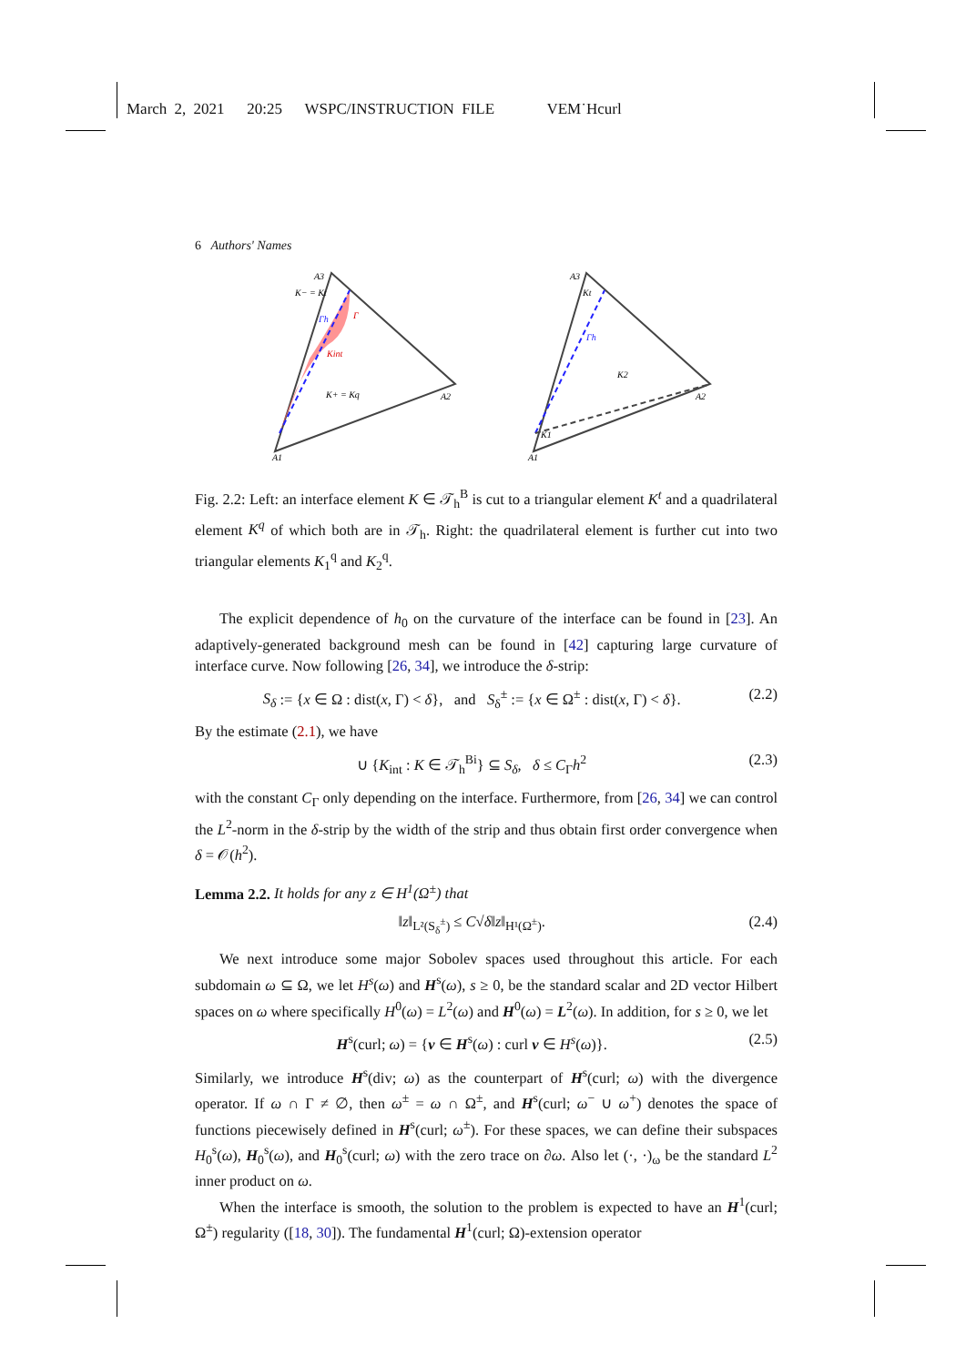March 2, 2021 20:25 WSPC/INSTRUCTION FILE VEM˙Hcurl
6 Authors' Names
A3
K− = Kt
Γh
Γ
Kint
K+ = Kq
A2
A1
A3
Kt
Γh
K2
A2
K1
A1
Fig. 2.2: Left: an interface element K ∈ 𝒯<sub>h</sub><sup>B</sup> is cut to a triangular element K<sup>t</sup> and a quadrilateral element K<sup>q</sup> of which both are in 𝒯<sub>h</sub>. Right: the quadrilateral element is further cut into two triangular elements K<sub>1</sub><sup>q</sup> and K<sub>2</sub><sup>q</sup>.
The explicit dependence of h<sub>0</sub> on the curvature of the interface can be found in [23]. An adaptively-generated background mesh can be found in [42] capturing large curvature of interface curve. Now following [26, 34], we introduce the δ-strip:
S<sub>δ</sub> := {x ∈ Ω : dist(x, Γ) < δ}, and S<sub>δ</sub><sup>±</sup> := {x ∈ Ω<sup>±</sup> : dist(x, Γ) < δ}. (2.2)
By the estimate (2.1), we have
∪ {K<sub>int</sub> : K ∈ 𝒯<sub>h</sub><sup>Bi</sup>} ⊆ S<sub>δ</sub>, δ ≤ C<sub>Γ</sub>h<sup>2</sup> (2.3)
with the constant C<sub>Γ</sub> only depending on the interface. Furthermore, from [26, 34] we can control the L<sup>2</sup>-norm in the δ-strip by the width of the strip and thus obtain first order convergence when δ = 𝒪(h<sup>2</sup>).
Lemma 2.2. It holds for any z ∈ H<sup>1</sup>(Ω<sup>±</sup>) that
‖z‖<sub>L²(S<sub>δ</sub><sup>±</sup>)</sub> ≤ C√δ‖z‖<sub>H¹(Ω<sup>±</sup>)</sub>. (2.4)
We next introduce some major Sobolev spaces used throughout this article. For each subdomain ω ⊆ Ω, we let H<sup>s</sup>(ω) and H<sup>s</sup>(ω), s ≥ 0, be the standard scalar and 2D vector Hilbert spaces on ω where specifically H<sup>0</sup>(ω) = L<sup>2</sup>(ω) and H<sup>0</sup>(ω) = L<sup>2</sup>(ω). In addition, for s ≥ 0, we let
H<sup>s</sup>(curl; ω) = {v ∈ H<sup>s</sup>(ω) : curl v ∈ H<sup>s</sup>(ω)}. (2.5)
Similarly, we introduce H<sup>s</sup>(div; ω) as the counterpart of H<sup>s</sup>(curl; ω) with the divergence operator. If ω ∩ Γ ≠ ∅, then ω<sup>±</sup> = ω ∩ Ω<sup>±</sup>, and H<sup>s</sup>(curl; ω<sup>−</sup> ∪ ω<sup>+</sup>) denotes the space of functions piecewisely defined in H<sup>s</sup>(curl; ω<sup>±</sup>). For these spaces, we can define their subspaces H<sub>0</sub><sup>s</sup>(ω), H<sub>0</sub><sup>s</sup>(ω), and H<sub>0</sub><sup>s</sup>(curl; ω) with the zero trace on ∂ω. Also let (·, ·)<sub>ω</sub> be the standard L<sup>2</sup> inner product on ω.
When the interface is smooth, the solution to the problem is expected to have an H<sup>1</sup>(curl; Ω<sup>±</sup>) regularity ([18, 30]). The fundamental H<sup>1</sup>(curl; Ω)-extension operator